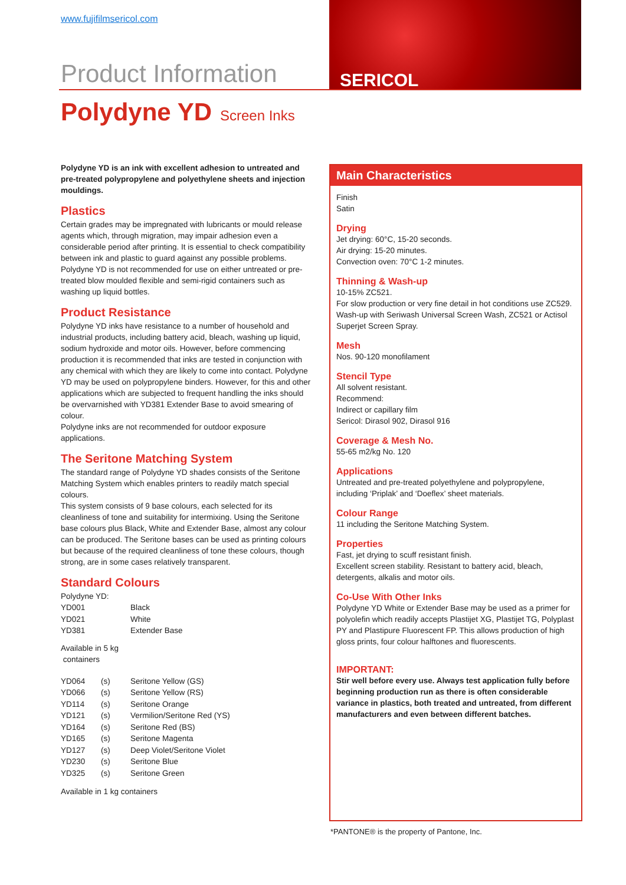www.fujifilmsericol.com
Product Information
SERICOL
Polydyne YD Screen Inks
Polydyne YD is an ink with excellent adhesion to untreated and pre-treated polypropylene and polyethylene sheets and injection mouldings.
Plastics
Certain grades may be impregnated with lubricants or mould release agents which, through migration, may impair adhesion even a considerable period after printing. It is essential to check compatibility between ink and plastic to guard against any possible problems. Polydyne YD is not recommended for use on either untreated or pre-treated blow moulded flexible and semi-rigid containers such as washing up liquid bottles.
Product Resistance
Polydyne YD inks have resistance to a number of household and industrial products, including battery acid, bleach, washing up liquid, sodium hydroxide and motor oils. However, before commencing production it is recommended that inks are tested in conjunction with any chemical with which they are likely to come into contact. Polydyne YD may be used on polypropylene binders. However, for this and other applications which are subjected to frequent handling the inks should be overvarnished with YD381 Extender Base to avoid smearing of colour.
Polydyne inks are not recommended for outdoor exposure applications.
The Seritone Matching System
The standard range of Polydyne YD shades consists of the Seritone Matching System which enables printers to readily match special colours.
This system consists of 9 base colours, each selected for its cleanliness of tone and suitability for intermixing. Using the Seritone base colours plus Black, White and Extender Base, almost any colour can be produced. The Seritone bases can be used as printing colours but because of the required cleanliness of tone these colours, though strong, are in some cases relatively transparent.
Standard Colours
Polydyne YD:
| YD001 | Black |
| YD021 | White |
| YD381 | Extender Base |
Available in 5 kg
containers
| YD064 | (s) | Seritone Yellow (GS) |
| YD066 | (s) | Seritone Yellow (RS) |
| YD114 | (s) | Seritone Orange |
| YD121 | (s) | Vermilion/Seritone Red (YS) |
| YD164 | (s) | Seritone Red (BS) |
| YD165 | (s) | Seritone Magenta |
| YD127 | (s) | Deep Violet/Seritone Violet |
| YD230 | (s) | Seritone Blue |
| YD325 | (s) | Seritone Green |
Available in 1 kg containers
Main Characteristics
Finish
Satin
Drying
Jet drying: 60°C, 15-20 seconds.
Air drying: 15-20 minutes.
Convection oven: 70°C 1-2 minutes.
Thinning & Wash-up
10-15% ZC521.
For slow production or very fine detail in hot conditions use ZC529. Wash-up with Seriwash Universal Screen Wash, ZC521 or Actisol Superjet Screen Spray.
Mesh
Nos. 90-120 monofilament
Stencil Type
All solvent resistant.
Recommend:
Indirect or capillary film
Sericol: Dirasol 902, Dirasol 916
Coverage & Mesh No.
55-65 m2/kg No. 120
Applications
Untreated and pre-treated polyethylene and polypropylene, including ‘Priplak’ and ‘Doeflex’ sheet materials.
Colour Range
11 including the Seritone Matching System.
Properties
Fast, jet drying to scuff resistant finish.
Excellent screen stability. Resistant to battery acid, bleach, detergents, alkalis and motor oils.
Co-Use With Other Inks
Polydyne YD White or Extender Base may be used as a primer for polyolefin which readily accepts Plastijet XG, Plastijet TG, Polyplast PY and Plastipure Fluorescent FP. This allows production of high gloss prints, four colour halftones and fluorescents.
IMPORTANT:
Stir well before every use. Always test application fully before beginning production run as there is often considerable variance in plastics, both treated and untreated, from different manufacturers and even between different batches.
*PANTONE® is the property of Pantone, Inc.